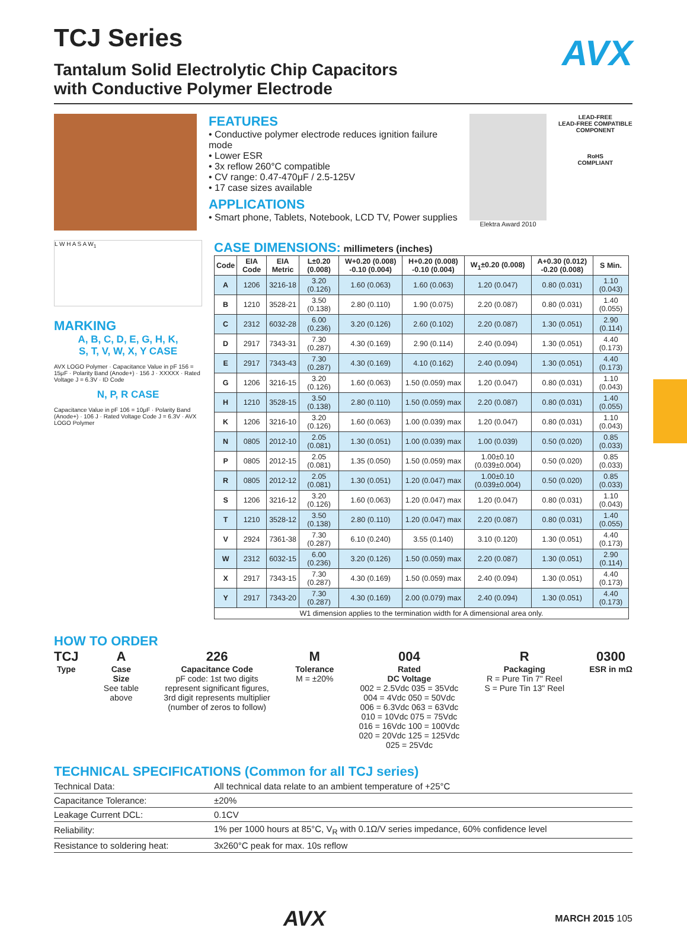TCJ Series
AVX
Tantalum Solid Electrolytic Chip Capacitors
with Conductive Polymer Electrode
FEATURES
• Conductive polymer electrode reduces ignition failure mode
• Lower ESR
• 3x reflow 260°C compatible
• CV range: 0.47-470μF / 2.5-125V
• 17 case sizes available
APPLICATIONS
• Smart phone, Tablets, Notebook, LCD TV, Power supplies
Elektra Award 2010 LEAD-FREE
LEAD-FREE COMPATIBLE
COMPONENT
RoHS
COMPLIANT
L W H A S A W<sub>1</sub>
MARKING
A, B, C, D, E, G, H, K,
S, T, V, W, X, Y CASE
AVX LOGO Polymer · Capacitance Value in pF 156 = 15μF · Polarity Band (Anode+) · 156 J · XXXXX · Rated Voltage J = 6.3V · ID Code
N, P, R CASE
Capacitance Value in pF 106 = 10μF · Polarity Band (Anode+) · 106 J · Rated Voltage Code J = 6.3V · AVX LOGO Polymer
CASE DIMENSIONS: millimeters (inches)
| Code | EIA Code | EIA Metric | L±0.20 (0.008) | W+0.20 (0.008) -0.10 (0.004) | H+0.20 (0.008) -0.10 (0.004) | W<sub>1</sub>±0.20 (0.008) | A+0.30 (0.012) -0.20 (0.008) | S Min. |
| --- | --- | --- | --- | --- | --- | --- | --- | --- |
| A | 1206 | 3216-18 | 3.20 (0.126) | 1.60 (0.063) | 1.60 (0.063) | 1.20 (0.047) | 0.80 (0.031) | 1.10 (0.043) |
| B | 1210 | 3528-21 | 3.50 (0.138) | 2.80 (0.110) | 1.90 (0.075) | 2.20 (0.087) | 0.80 (0.031) | 1.40 (0.055) |
| C | 2312 | 6032-28 | 6.00 (0.236) | 3.20 (0.126) | 2.60 (0.102) | 2.20 (0.087) | 1.30 (0.051) | 2.90 (0.114) |
| D | 2917 | 7343-31 | 7.30 (0.287) | 4.30 (0.169) | 2.90 (0.114) | 2.40 (0.094) | 1.30 (0.051) | 4.40 (0.173) |
| E | 2917 | 7343-43 | 7.30 (0.287) | 4.30 (0.169) | 4.10 (0.162) | 2.40 (0.094) | 1.30 (0.051) | 4.40 (0.173) |
| G | 1206 | 3216-15 | 3.20 (0.126) | 1.60 (0.063) | 1.50 (0.059) max | 1.20 (0.047) | 0.80 (0.031) | 1.10 (0.043) |
| H | 1210 | 3528-15 | 3.50 (0.138) | 2.80 (0.110) | 1.50 (0.059) max | 2.20 (0.087) | 0.80 (0.031) | 1.40 (0.055) |
| K | 1206 | 3216-10 | 3.20 (0.126) | 1.60 (0.063) | 1.00 (0.039) max | 1.20 (0.047) | 0.80 (0.031) | 1.10 (0.043) |
| N | 0805 | 2012-10 | 2.05 (0.081) | 1.30 (0.051) | 1.00 (0.039) max | 1.00 (0.039) | 0.50 (0.020) | 0.85 (0.033) |
| P | 0805 | 2012-15 | 2.05 (0.081) | 1.35 (0.050) | 1.50 (0.059) max | 1.00±0.10 (0.039±0.004) | 0.50 (0.020) | 0.85 (0.033) |
| R | 0805 | 2012-12 | 2.05 (0.081) | 1.30 (0.051) | 1.20 (0.047) max | 1.00±0.10 (0.039±0.004) | 0.50 (0.020) | 0.85 (0.033) |
| S | 1206 | 3216-12 | 3.20 (0.126) | 1.60 (0.063) | 1.20 (0.047) max | 1.20 (0.047) | 0.80 (0.031) | 1.10 (0.043) |
| T | 1210 | 3528-12 | 3.50 (0.138) | 2.80 (0.110) | 1.20 (0.047) max | 2.20 (0.087) | 0.80 (0.031) | 1.40 (0.055) |
| V | 2924 | 7361-38 | 7.30 (0.287) | 6.10 (0.240) | 3.55 (0.140) | 3.10 (0.120) | 1.30 (0.051) | 4.40 (0.173) |
| W | 2312 | 6032-15 | 6.00 (0.236) | 3.20 (0.126) | 1.50 (0.059) max | 2.20 (0.087) | 1.30 (0.051) | 2.90 (0.114) |
| X | 2917 | 7343-15 | 7.30 (0.287) | 4.30 (0.169) | 1.50 (0.059) max | 2.40 (0.094) | 1.30 (0.051) | 4.40 (0.173) |
| Y | 2917 | 7343-20 | 7.30 (0.287) | 4.30 (0.169) | 2.00 (0.079) max | 2.40 (0.094) | 1.30 (0.051) | 4.40 (0.173) |
| W1 dimension applies to the termination width for A dimensional area only. | | | | | | | | |
HOW TO ORDER
TCJ
Type
A
Case
Size
See table
above
226
Capacitance Code
pF code: 1st two digits
represent significant figures,
3rd digit represents multiplier
(number of zeros to follow)
M
Tolerance
M = ±20%
004
Rated
DC Voltage
002 = 2.5Vdc 035 = 35Vdc
004 = 4Vdc 050 = 50Vdc
006 = 6.3Vdc 063 = 63Vdc
010 = 10Vdc 075 = 75Vdc
016 = 16Vdc 100 = 100Vdc
020 = 20Vdc 125 = 125Vdc
025 = 25Vdc
R
Packaging
R = Pure Tin 7" Reel
S = Pure Tin 13" Reel
0300
ESR in mΩ
TECHNICAL SPECIFICATIONS (Common for all TCJ series)
| Technical Data: | All technical data relate to an ambient temperature of +25°C |
| Capacitance Tolerance: | ±20% |
| Leakage Current DCL: | 0.1CV |
| Reliability: | 1% per 1000 hours at 85°C, V<sub>R</sub> with 0.1Ω/V series impedance, 60% confidence level |
| Resistance to soldering heat: | 3x260°C peak for max. 10s reflow |
AVX MARCH 2015 105